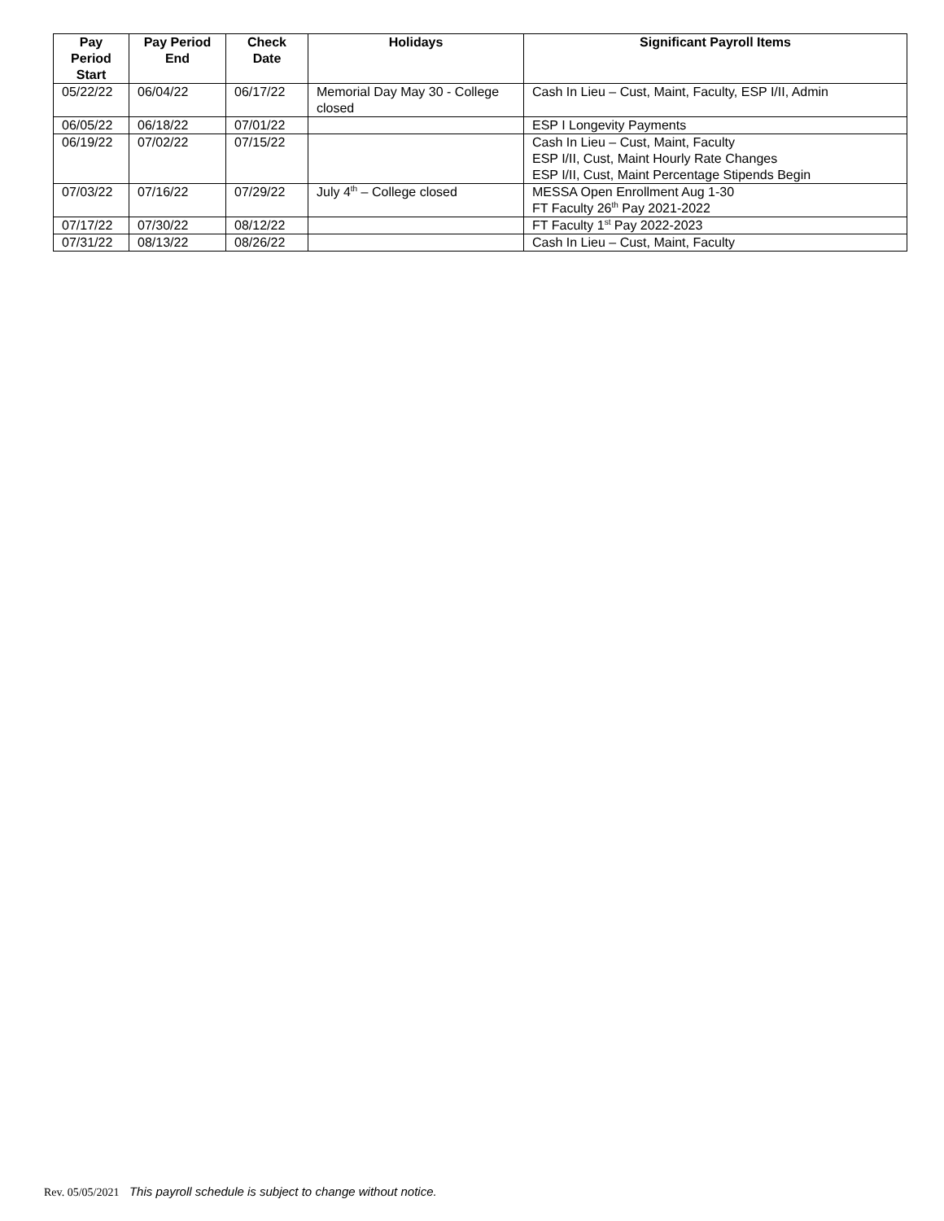| Pay Period Start | Pay Period End | Check Date | Holidays | Significant Payroll Items |
| --- | --- | --- | --- | --- |
| 05/22/22 | 06/04/22 | 06/17/22 | Memorial Day May 30 - College closed | Cash In Lieu – Cust, Maint, Faculty, ESP I/II, Admin |
| 06/05/22 | 06/18/22 | 07/01/22 | | ESP I Longevity Payments |
| 06/19/22 | 07/02/22 | 07/15/22 | | Cash In Lieu – Cust, Maint, Faculty ESP I/II, Cust, Maint Hourly Rate Changes ESP I/II, Cust, Maint Percentage Stipends Begin |
| 07/03/22 | 07/16/22 | 07/29/22 | July 4<sup>th</sup> – College closed | MESSA Open Enrollment Aug 1-30 FT Faculty 26<sup>th</sup> Pay 2021-2022 |
| 07/17/22 | 07/30/22 | 08/12/22 | | FT Faculty 1<sup>st</sup> Pay 2022-2023 |
| 07/31/22 | 08/13/22 | 08/26/22 | | Cash In Lieu – Cust, Maint, Faculty |
Rev. 05/05/2021 This payroll schedule is subject to change without notice.